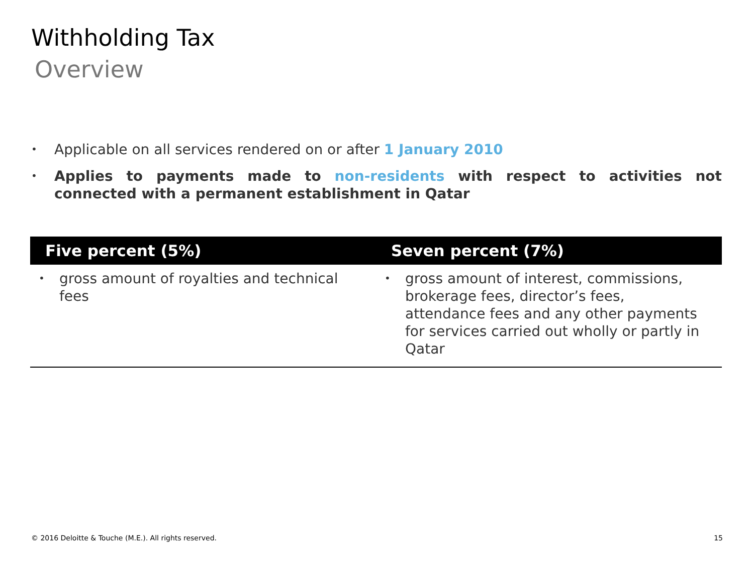Withholding Tax
Overview
• Applicable on all services rendered on or after 1 January 2010
• Applies to payments made to non-residents with respect to activities not connected with a permanent establishment in Qatar
| Five percent (5%) | Seven percent (7%) |
| --- | --- |
| • gross amount of royalties and technical fees | • gross amount of interest, commissions, brokerage fees, director’s fees, attendance fees and any other payments for services carried out wholly or partly in Qatar |
© 2016 Deloitte & Touche (M.E.). All rights reserved. 15